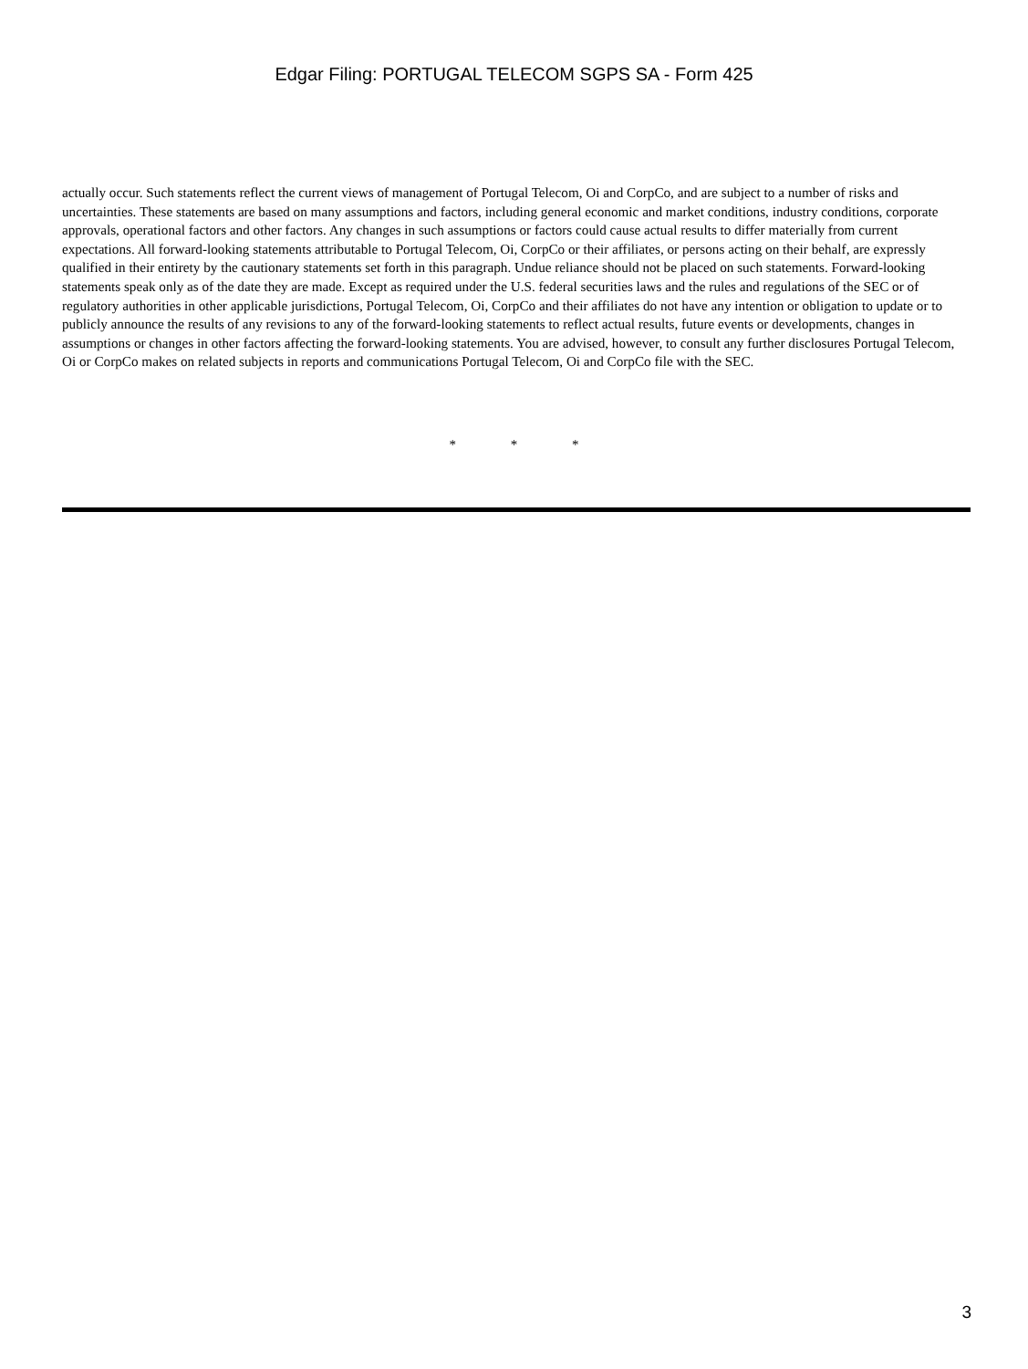Edgar Filing: PORTUGAL TELECOM SGPS SA - Form 425
actually occur. Such statements reflect the current views of management of Portugal Telecom, Oi and CorpCo, and are subject to a number of risks and uncertainties. These statements are based on many assumptions and factors, including general economic and market conditions, industry conditions, corporate approvals, operational factors and other factors. Any changes in such assumptions or factors could cause actual results to differ materially from current expectations. All forward-looking statements attributable to Portugal Telecom, Oi, CorpCo or their affiliates, or persons acting on their behalf, are expressly qualified in their entirety by the cautionary statements set forth in this paragraph. Undue reliance should not be placed on such statements. Forward-looking statements speak only as of the date they are made. Except as required under the U.S. federal securities laws and the rules and regulations of the SEC or of regulatory authorities in other applicable jurisdictions, Portugal Telecom, Oi, CorpCo and their affiliates do not have any intention or obligation to update or to publicly announce the results of any revisions to any of the forward-looking statements to reflect actual results, future events or developments, changes in assumptions or changes in other factors affecting the forward-looking statements. You are advised, however, to consult any further disclosures Portugal Telecom, Oi or CorpCo makes on related subjects in reports and communications Portugal Telecom, Oi and CorpCo file with the SEC.
* * *
3